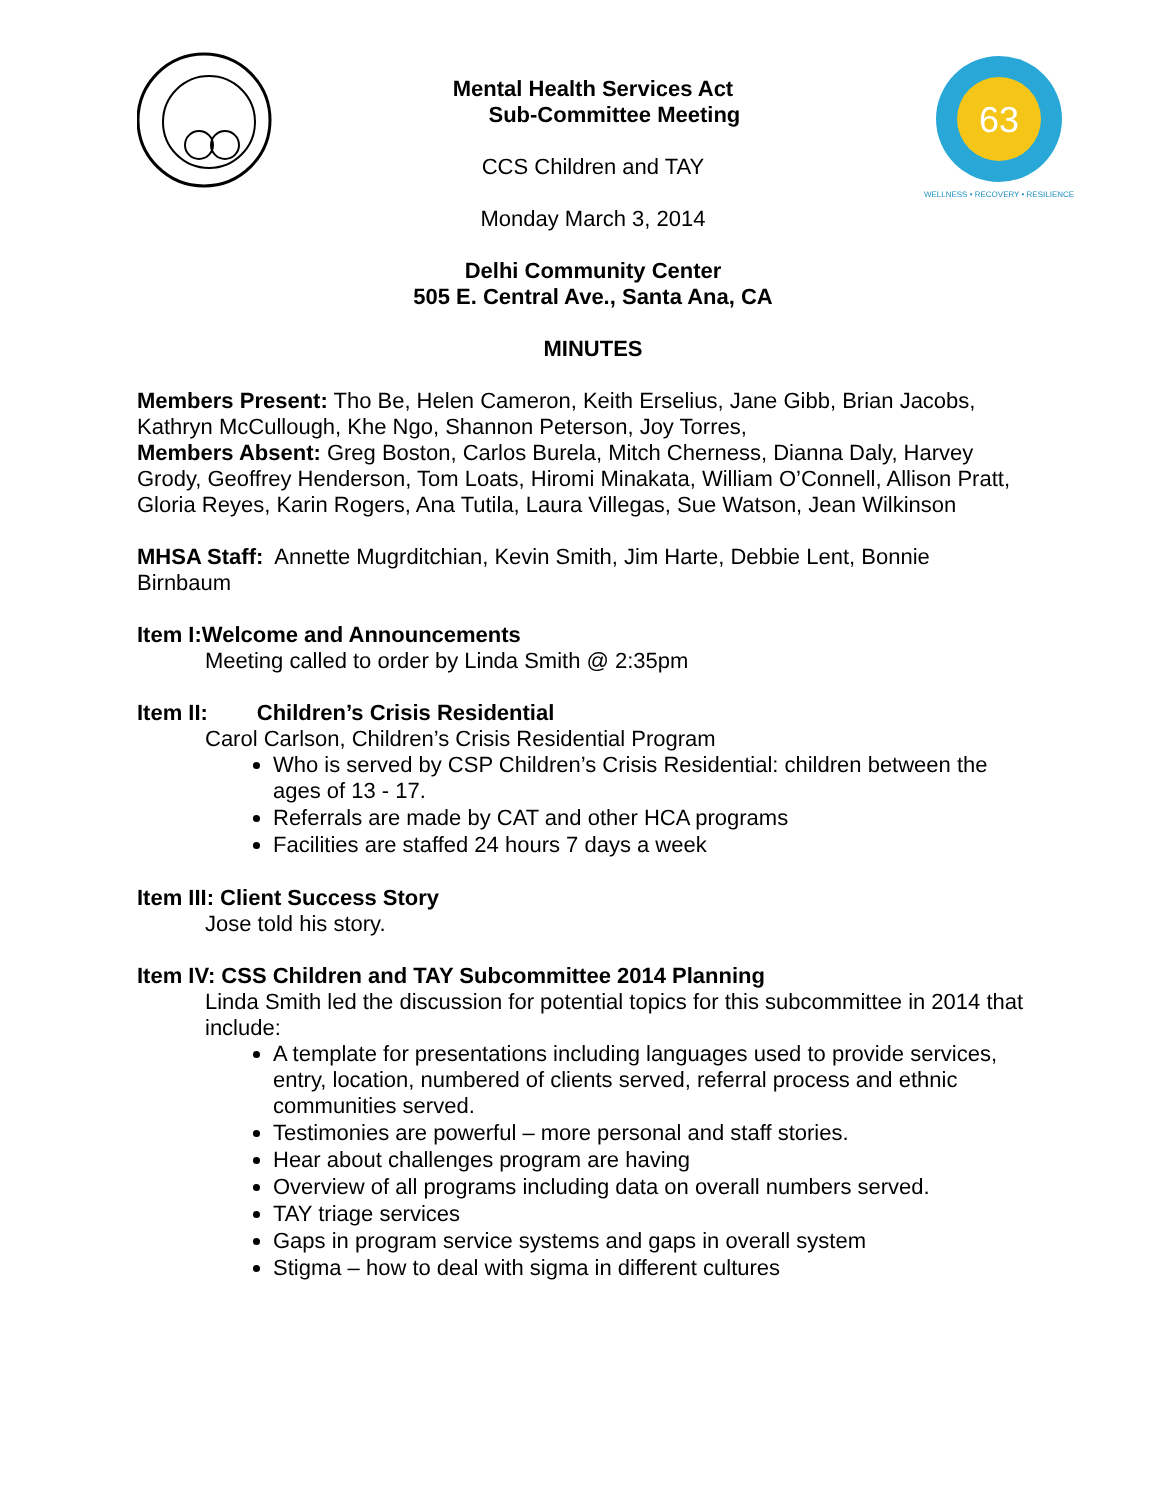Mental Health Services Act
Sub-Committee Meeting
CCS Children and TAY
Monday March 3, 2014
Delhi Community Center
505 E. Central Ave., Santa Ana, CA
MINUTES
63
WELLNESS • RECOVERY • RESILIENCE
Members Present: Tho Be, Helen Cameron, Keith Erselius, Jane Gibb, Brian Jacobs, Kathryn McCullough, Khe Ngo, Shannon Peterson, Joy Torres,
Members Absent: Greg Boston, Carlos Burela, Mitch Cherness, Dianna Daly, Harvey Grody, Geoffrey Henderson, Tom Loats, Hiromi Minakata, William O’Connell, Allison Pratt, Gloria Reyes, Karin Rogers, Ana Tutila, Laura Villegas, Sue Watson, Jean Wilkinson
MHSA Staff: Annette Mugrditchian, Kevin Smith, Jim Harte, Debbie Lent, Bonnie Birnbaum
Item I:Welcome and Announcements
Meeting called to order by Linda Smith @ 2:35pm
Item II: Children’s Crisis Residential
Carol Carlson, Children’s Crisis Residential Program
Who is served by CSP Children’s Crisis Residential: children between the ages of 13 - 17.
Referrals are made by CAT and other HCA programs
Facilities are staffed 24 hours 7 days a week
Item III: Client Success Story
Jose told his story.
Item IV: CSS Children and TAY Subcommittee 2014 Planning
Linda Smith led the discussion for potential topics for this subcommittee in 2014 that include:
A template for presentations including languages used to provide services, entry, location, numbered of clients served, referral process and ethnic communities served.
Testimonies are powerful – more personal and staff stories.
Hear about challenges program are having
Overview of all programs including data on overall numbers served.
TAY triage services
Gaps in program service systems and gaps in overall system
Stigma – how to deal with sigma in different cultures